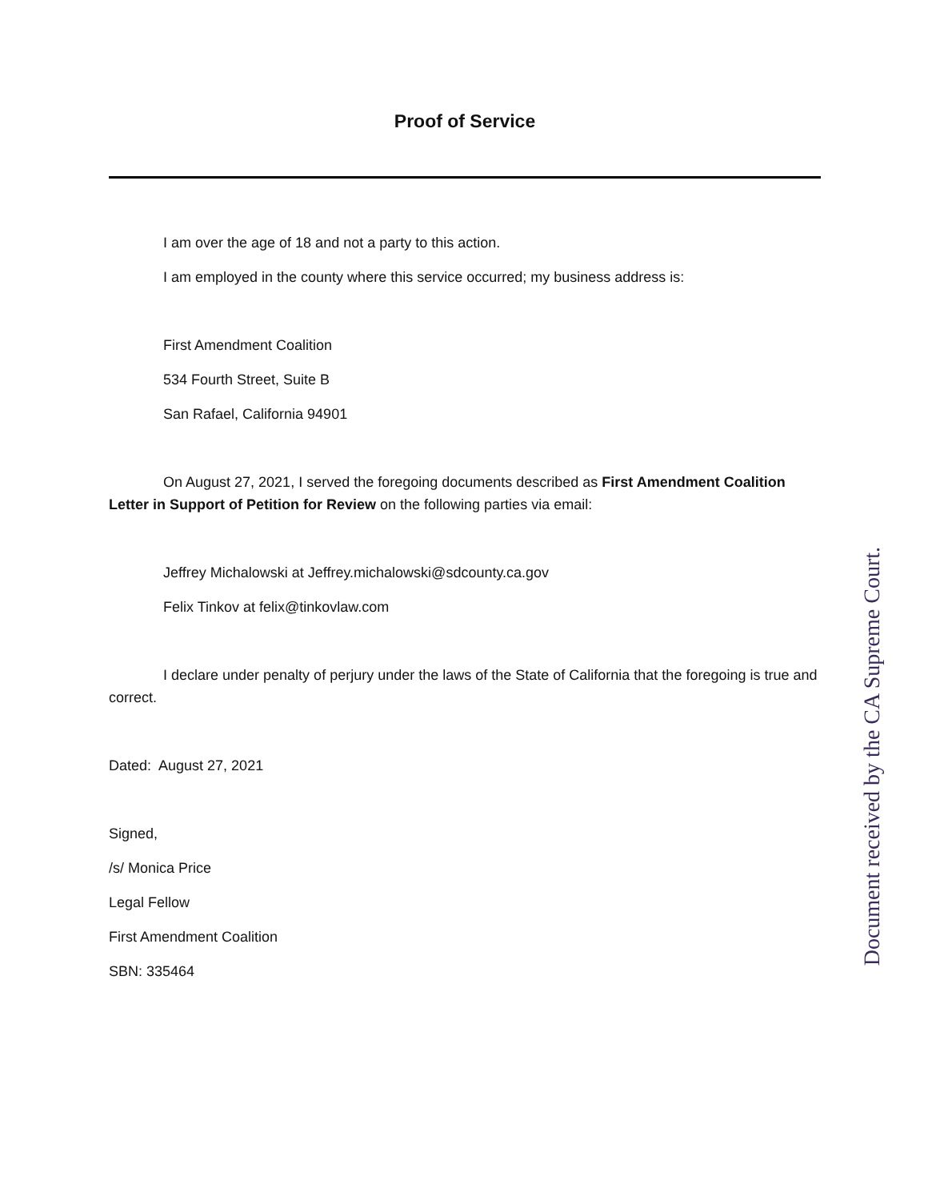Proof of Service
I am over the age of 18 and not a party to this action.
I am employed in the county where this service occurred; my business address is:
First Amendment Coalition
534 Fourth Street, Suite B
San Rafael, California 94901
On August 27, 2021, I served the foregoing documents described as First Amendment Coalition Letter in Support of Petition for Review on the following parties via email:
Jeffrey Michalowski at Jeffrey.michalowski@sdcounty.ca.gov
Felix Tinkov at felix@tinkovlaw.com
I declare under penalty of perjury under the laws of the State of California that the foregoing is true and correct.
Dated: August 27, 2021
Signed,
/s/ Monica Price
Legal Fellow
First Amendment Coalition
SBN: 335464
Document received by the CA Supreme Court.